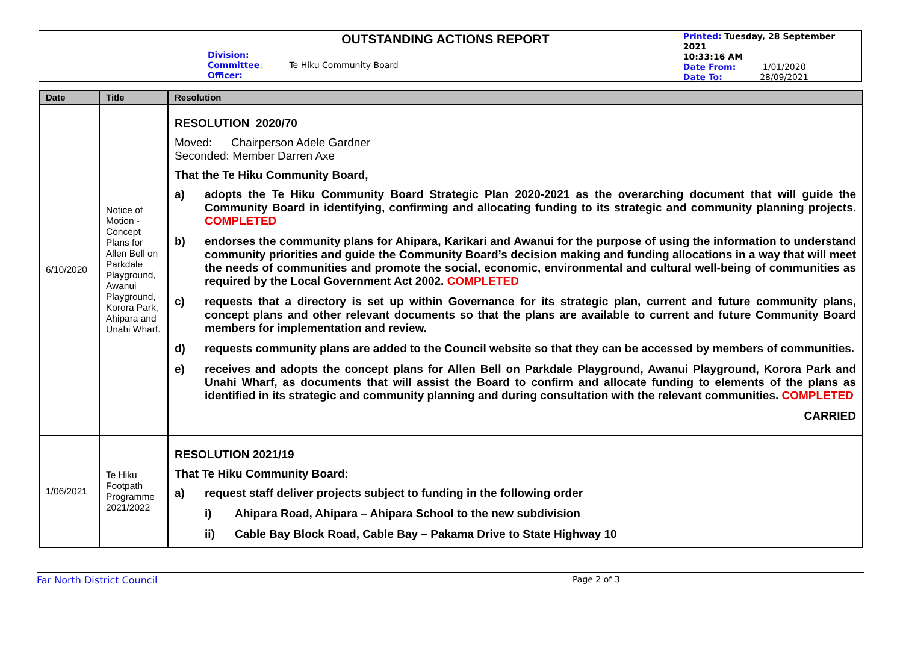OUTSTANDING ACTIONS REPORT
Division:
Committee: Te Hiku Community Board
Officer:
Printed: Tuesday, 28 September 2021
10:33:16 AM
Date From: 1/01/2020
Date To: 28/09/2021
| Date | Title | Resolution |
| --- | --- | --- |
| 6/10/2020 | Notice of Motion - Concept Plans for Allen Bell on Parkdale Playground, Awanui Playground, Korora Park, Ahipara and Unahi Wharf. | RESOLUTION 2020/70 Moved: Chairperson Adele Gardner Seconded: Member Darren Axe That the Te Hiku Community Board, a) adopts the Te Hiku Community Board Strategic Plan 2020-2021 as the overarching document that will guide the Community Board in identifying, confirming and allocating funding to its strategic and community planning projects. COMPLETED b) endorses the community plans for Ahipara, Karikari and Awanui for the purpose of using the information to understand community priorities and guide the Community Board’s decision making and funding allocations in a way that will meet the needs of communities and promote the social, economic, environmental and cultural well-being of communities as required by the Local Government Act 2002. COMPLETED c) requests that a directory is set up within Governance for its strategic plan, current and future community plans, concept plans and other relevant documents so that the plans are available to current and future Community Board members for implementation and review. d) requests community plans are added to the Council website so that they can be accessed by members of communities. e) receives and adopts the concept plans for Allen Bell on Parkdale Playground, Awanui Playground, Korora Park and Unahi Wharf, as documents that will assist the Board to confirm and allocate funding to elements of the plans as identified in its strategic and community planning and during consultation with the relevant communities. COMPLETED CARRIED |
| 1/06/2021 | Te Hiku Footpath Programme 2021/2022 | RESOLUTION 2021/19 That Te Hiku Community Board: a) request staff deliver projects subject to funding in the following order i) Ahipara Road, Ahipara – Ahipara School to the new subdivision ii) Cable Bay Block Road, Cable Bay – Pakama Drive to State Highway 10 |
Far North District Council Page 2 of 3